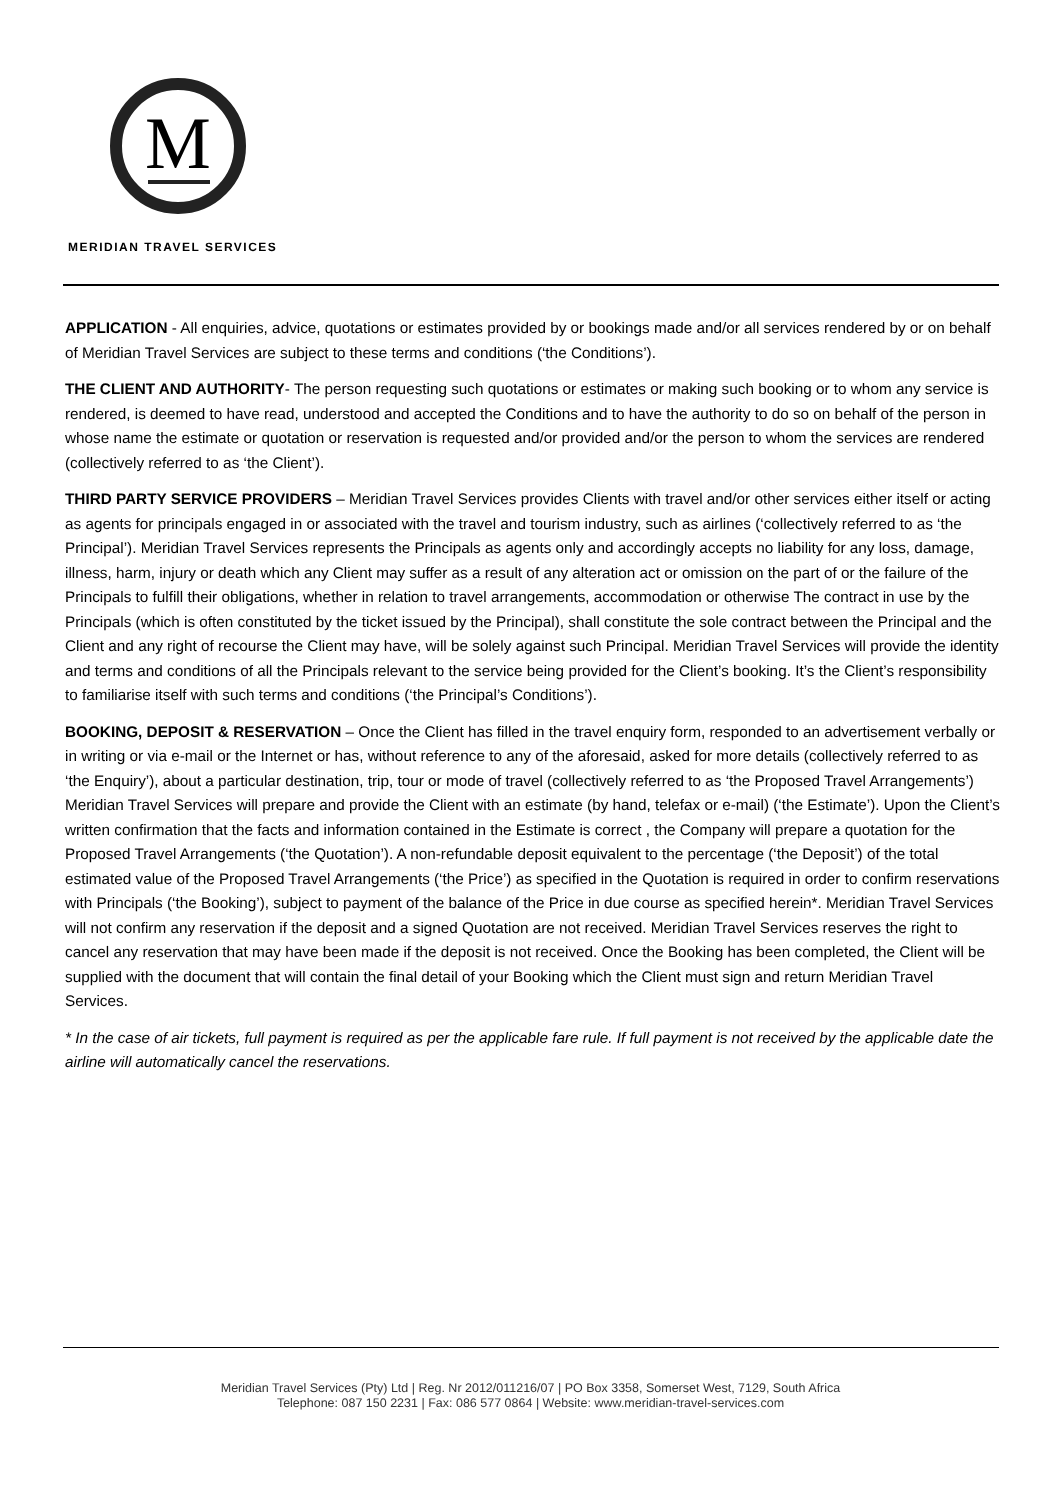M
MERIDIAN TRAVEL SERVICES
APPLICATION - All enquiries, advice, quotations or estimates provided by or bookings made and/or all services rendered by or on behalf of Meridian Travel Services are subject to these terms and conditions (‘the Conditions’).
THE CLIENT AND AUTHORITY- The person requesting such quotations or estimates or making such booking or to whom any service is rendered, is deemed to have read, understood and accepted the Conditions and to have the authority to do so on behalf of the person in whose name the estimate or quotation or reservation is requested and/or provided and/or the person to whom the services are rendered (collectively referred to as ‘the Client’).
THIRD PARTY SERVICE PROVIDERS – Meridian Travel Services provides Clients with travel and/or other services either itself or acting as agents for principals engaged in or associated with the travel and tourism industry, such as airlines (‘collectively referred to as ‘the Principal’). Meridian Travel Services represents the Principals as agents only and accordingly accepts no liability for any loss, damage, illness, harm, injury or death which any Client may suffer as a result of any alteration act or omission on the part of or the failure of the Principals to fulfill their obligations, whether in relation to travel arrangements, accommodation or otherwise The contract in use by the Principals (which is often constituted by the ticket issued by the Principal), shall constitute the sole contract between the Principal and the Client and any right of recourse the Client may have, will be solely against such Principal. Meridian Travel Services will provide the identity and terms and conditions of all the Principals relevant to the service being provided for the Client’s booking. It’s the Client’s responsibility to familiarise itself with such terms and conditions (‘the Principal’s Conditions’).
BOOKING, DEPOSIT & RESERVATION – Once the Client has filled in the travel enquiry form, responded to an advertisement verbally or in writing or via e-mail or the Internet or has, without reference to any of the aforesaid, asked for more details (collectively referred to as ‘the Enquiry’), about a particular destination, trip, tour or mode of travel (collectively referred to as ‘the Proposed Travel Arrangements’) Meridian Travel Services will prepare and provide the Client with an estimate (by hand, telefax or e-mail) (‘the Estimate’). Upon the Client’s written confirmation that the facts and information contained in the Estimate is correct , the Company will prepare a quotation for the Proposed Travel Arrangements (‘the Quotation’). A non-refundable deposit equivalent to the percentage (‘the Deposit’) of the total estimated value of the Proposed Travel Arrangements (‘the Price’) as specified in the Quotation is required in order to confirm reservations with Principals (‘the Booking’), subject to payment of the balance of the Price in due course as specified herein*. Meridian Travel Services will not confirm any reservation if the deposit and a signed Quotation are not received. Meridian Travel Services reserves the right to cancel any reservation that may have been made if the deposit is not received. Once the Booking has been completed, the Client will be supplied with the document that will contain the final detail of your Booking which the Client must sign and return Meridian Travel Services.
* In the case of air tickets, full payment is required as per the applicable fare rule. If full payment is not received by the applicable date the airline will automatically cancel the reservations.
Meridian Travel Services (Pty) Ltd | Reg. Nr 2012/011216/07 | PO Box 3358, Somerset West, 7129, South Africa
Telephone: 087 150 2231 | Fax: 086 577 0864 | Website: www.meridian-travel-services.com